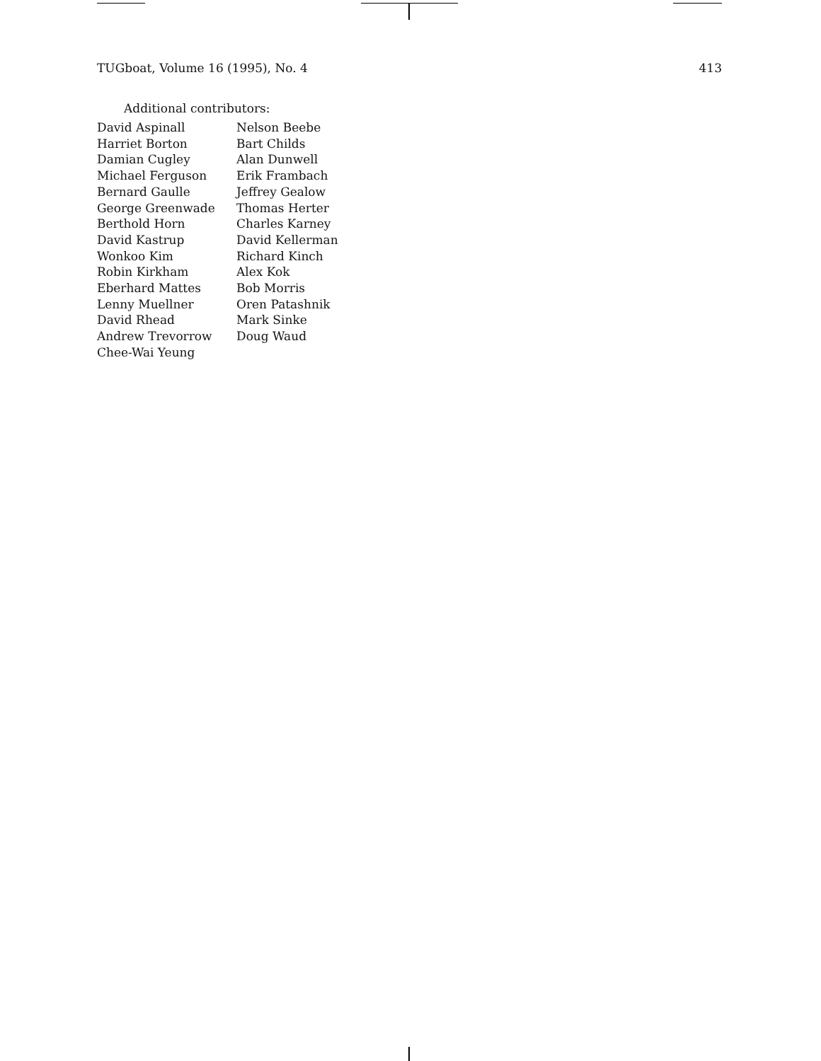TUGboat, Volume 16 (1995), No. 4 413
Additional contributors:
| David Aspinall | Nelson Beebe |
| Harriet Borton | Bart Childs |
| Damian Cugley | Alan Dunwell |
| Michael Ferguson | Erik Frambach |
| Bernard Gaulle | Jeffrey Gealow |
| George Greenwade | Thomas Herter |
| Berthold Horn | Charles Karney |
| David Kastrup | David Kellerman |
| Wonkoo Kim | Richard Kinch |
| Robin Kirkham | Alex Kok |
| Eberhard Mattes | Bob Morris |
| Lenny Muellner | Oren Patashnik |
| David Rhead | Mark Sinke |
| Andrew Trevorrow | Doug Waud |
| Chee-Wai Yeung | |